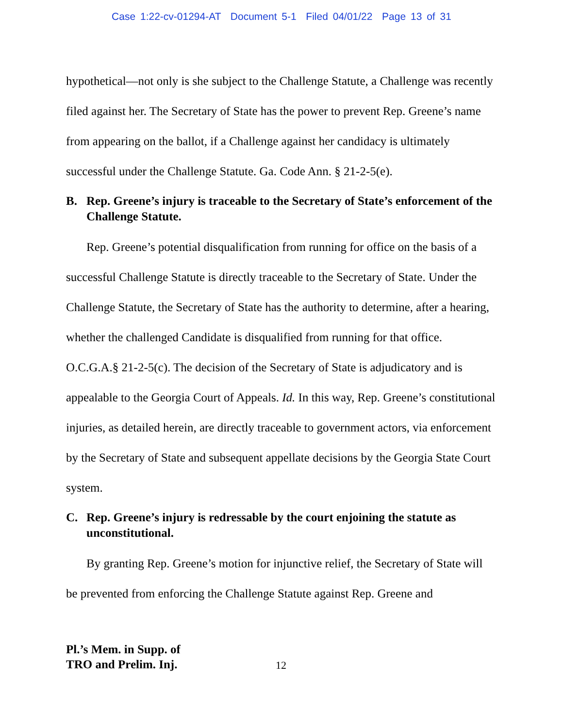Case 1:22-cv-01294-AT Document 5-1 Filed 04/01/22 Page 13 of 31
hypothetical—not only is she subject to the Challenge Statute, a Challenge was recently filed against her. The Secretary of State has the power to prevent Rep. Greene’s name from appearing on the ballot, if a Challenge against her candidacy is ultimately successful under the Challenge Statute. Ga. Code Ann. § 21-2-5(e).
B. Rep. Greene’s injury is traceable to the Secretary of State’s enforcement of the Challenge Statute.
Rep. Greene’s potential disqualification from running for office on the basis of a successful Challenge Statute is directly traceable to the Secretary of State. Under the Challenge Statute, the Secretary of State has the authority to determine, after a hearing, whether the challenged Candidate is disqualified from running for that office. O.C.G.A.§ 21-2-5(c). The decision of the Secretary of State is adjudicatory and is appealable to the Georgia Court of Appeals. Id. In this way, Rep. Greene’s constitutional injuries, as detailed herein, are directly traceable to government actors, via enforcement by the Secretary of State and subsequent appellate decisions by the Georgia State Court system.
C. Rep. Greene’s injury is redressable by the court enjoining the statute as unconstitutional.
By granting Rep. Greene’s motion for injunctive relief, the Secretary of State will be prevented from enforcing the Challenge Statute against Rep. Greene and
Pl.’s Mem. in Supp. of
TRO and Prelim. Inj.
12